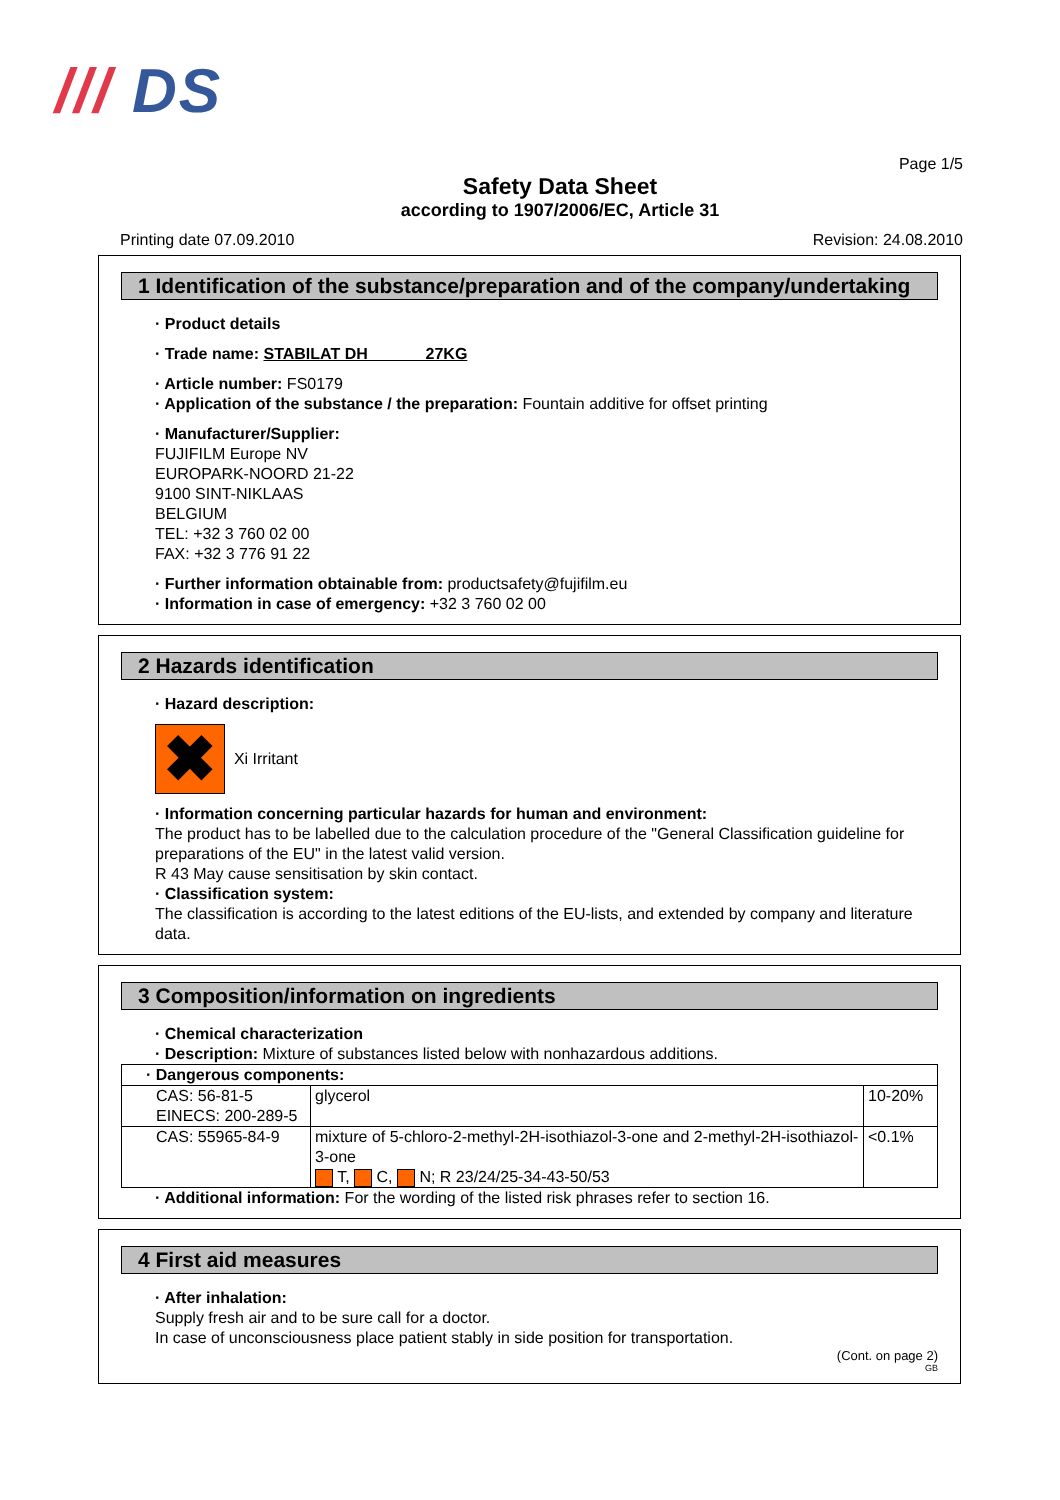/// DS
Page 1/5
Safety Data Sheet
according to 1907/2006/EC, Article 31
Printing date 07.09.2010 Revision: 24.08.2010
1 Identification of the substance/preparation and of the company/undertaking
· Product details
· Trade name: STABILAT DH 27KG
· Article number: FS0179
· Application of the substance / the preparation: Fountain additive for offset printing
· Manufacturer/Supplier:
FUJIFILM Europe NV
EUROPARK-NOORD 21-22
9100 SINT-NIKLAAS
BELGIUM
TEL: +32 3 760 02 00
FAX: +32 3 776 91 22
· Further information obtainable from: productsafety@fujifilm.eu
· Information in case of emergency: +32 3 760 02 00
2 Hazards identification
· Hazard description:
✖ Xi Irritant
· Information concerning particular hazards for human and environment:
The product has to be labelled due to the calculation procedure of the "General Classification guideline for preparations of the EU" in the latest valid version.
R 43 May cause sensitisation by skin contact.
· Classification system:
The classification is according to the latest editions of the EU-lists, and extended by company and literature data.
3 Composition/information on ingredients
· Chemical characterization
· Description: Mixture of substances listed below with nonhazardous additions.
| · Dangerous components: | | |
| CAS: 56-81-5 EINECS: 200-289-5 | glycerol | 10-20% |
| CAS: 55965-84-9 | mixture of 5-chloro-2-methyl-2H-isothiazol-3-one and 2-methyl-2H-isothiazol-3-one T, C, N; R 23/24/25-34-43-50/53 | <0.1% |
· Additional information: For the wording of the listed risk phrases refer to section 16.
4 First aid measures
· After inhalation:
Supply fresh air and to be sure call for a doctor.
In case of unconsciousness place patient stably in side position for transportation.
(Cont. on page 2)
GB